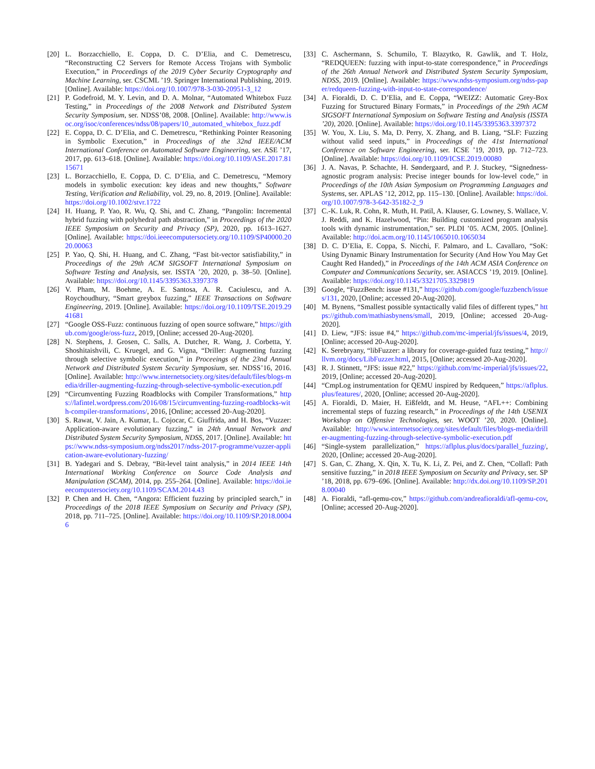[20] L. Borzacchiello, E. Coppa, D. C. D’Elia, and C. Demetrescu, “Reconstructing C2 Servers for Remote Access Trojans with Symbolic Execution,” in Proceedings of the 2019 Cyber Security Cryptography and Machine Learning, ser. CSCML ’19. Springer International Publishing, 2019. [Online]. Available: https://doi.org/10.1007/978-3-030-20951-3_12
[21] P. Godefroid, M. Y. Levin, and D. A. Molnar, “Automated Whitebox Fuzz Testing,” in Proceedings of the 2008 Network and Distributed System Security Symposium, ser. NDSS’08, 2008. [Online]. Available: http://www.isoc.org/isoc/conferences/ndss/08/papers/10_automated_whitebox_fuzz.pdf
[22] E. Coppa, D. C. D’Elia, and C. Demetrescu, “Rethinking Pointer Reasoning in Symbolic Execution,” in Proceedings of the 32nd IEEE/ACM International Conference on Automated Software Engineering, ser. ASE ’17, 2017, pp. 613–618. [Online]. Available: https://doi.org/10.1109/ASE.2017.8115671
[23] L. Borzacchiello, E. Coppa, D. C. D’Elia, and C. Demetrescu, “Memory models in symbolic execution: key ideas and new thoughts,” Software Testing, Verification and Reliability, vol. 29, no. 8, 2019. [Online]. Available: https://doi.org/10.1002/stvr.1722
[24] H. Huang, P. Yao, R. Wu, Q. Shi, and C. Zhang, “Pangolin: Incremental hybrid fuzzing with polyhedral path abstraction,” in Proceedings of the 2020 IEEE Symposium on Security and Privacy (SP), 2020, pp. 1613–1627. [Online]. Available: https://doi.ieeecomputersociety.org/10.1109/SP40000.2020.00063
[25] P. Yao, Q. Shi, H. Huang, and C. Zhang, “Fast bit-vector satisfiability,” in Proceedings of the 29th ACM SIGSOFT International Symposium on Software Testing and Analysis, ser. ISSTA ’20, 2020, p. 38–50. [Online]. Available: https://doi.org/10.1145/3395363.3397378
[26] V. Pham, M. Boehme, A. E. Santosa, A. R. Caciulescu, and A. Roychoudhury, “Smart greybox fuzzing,” IEEE Transactions on Software Engineering, 2019. [Online]. Available: https://doi.org/10.1109/TSE.2019.2941681
[27] “Google OSS-Fuzz: continuous fuzzing of open source software,” https://github.com/google/oss-fuzz, 2019, [Online; accessed 20-Aug-2020].
[28] N. Stephens, J. Grosen, C. Salls, A. Dutcher, R. Wang, J. Corbetta, Y. Shoshitaishvili, C. Kruegel, and G. Vigna, “Driller: Augmenting fuzzing through selective symbolic execution,” in Proceeings of the 23nd Annual Network and Distributed System Security Symposium, ser. NDSS’16, 2016. [Online]. Available: http://www.internetsociety.org/sites/default/files/blogs-media/driller-augmenting-fuzzing-through-selective-symbolic-execution.pdf
[29] “Circumventing Fuzzing Roadblocks with Compiler Transformations,” https://lafintel.wordpress.com/2016/08/15/circumventing-fuzzing-roadblocks-with-compiler-transformations/, 2016, [Online; accessed 20-Aug-2020].
[30] S. Rawat, V. Jain, A. Kumar, L. Cojocar, C. Giuffrida, and H. Bos, “Vuzzer: Application-aware evolutionary fuzzing,” in 24th Annual Network and Distributed System Security Symposium, NDSS, 2017. [Online]. Available: https://www.ndss-symposium.org/ndss2017/ndss-2017-programme/vuzzer-application-aware-evolutionary-fuzzing/
[31] B. Yadegari and S. Debray, “Bit-level taint analysis,” in 2014 IEEE 14th International Working Conference on Source Code Analysis and Manipulation (SCAM), 2014, pp. 255–264. [Online]. Available: https://doi.ieeecomputersociety.org/10.1109/SCAM.2014.43
[32] P. Chen and H. Chen, “Angora: Efficient fuzzing by principled search,” in Proceedings of the 2018 IEEE Symposium on Security and Privacy (SP), 2018, pp. 711–725. [Online]. Available: https://doi.org/10.1109/SP.2018.00046
[33] C. Aschermann, S. Schumilo, T. Blazytko, R. Gawlik, and T. Holz, “REDQUEEN: fuzzing with input-to-state correspondence,” in Proceedings of the 26th Annual Network and Distributed System Security Symposium, NDSS, 2019. [Online]. Available: https://www.ndss-symposium.org/ndss-paper/redqueen-fuzzing-with-input-to-state-correspondence/
[34] A. Fioraldi, D. C. D’Elia, and E. Coppa, “WEIZZ: Automatic Grey-Box Fuzzing for Structured Binary Formats,” in Proceedings of the 29th ACM SIGSOFT International Symposium on Software Testing and Analysis (ISSTA ’20), 2020. [Online]. Available: https://doi.org/10.1145/3395363.3397372
[35] W. You, X. Liu, S. Ma, D. Perry, X. Zhang, and B. Liang, “SLF: Fuzzing without valid seed inputs,” in Proceedings of the 41st International Conference on Software Engineering, ser. ICSE ’19, 2019, pp. 712–723. [Online]. Available: https://doi.org/10.1109/ICSE.2019.00080
[36] J. A. Navas, P. Schachte, H. Søndergaard, and P. J. Stuckey, “Signedness-agnostic program analysis: Precise integer bounds for low-level code,” in Proceedings of the 10th Asian Symposium on Programming Languages and Systems, ser. APLAS ’12, 2012, pp. 115–130. [Online]. Available: https://doi.org/10.1007/978-3-642-35182-2_9
[37] C.-K. Luk, R. Cohn, R. Muth, H. Patil, A. Klauser, G. Lowney, S. Wallace, V. J. Reddi, and K. Hazelwood, “Pin: Building customized program analysis tools with dynamic instrumentation,” ser. PLDI ’05. ACM, 2005. [Online]. Available: http://doi.acm.org/10.1145/1065010.1065034
[38] D. C. D’Elia, E. Coppa, S. Nicchi, F. Palmaro, and L. Cavallaro, “SoK: Using Dynamic Binary Instrumentation for Security (And How You May Get Caught Red Handed),” in Proceedings of the 14th ACM ASIA Conference on Computer and Communications Security, ser. ASIACCS ’19, 2019. [Online]. Available: https://doi.org/10.1145/3321705.3329819
[39] Google, “FuzzBench: issue #131,” https://github.com/google/fuzzbench/issues/131, 2020, [Online; accessed 20-Aug-2020].
[40] M. Bynens, “Smallest possible syntactically valid files of different types,” https://github.com/mathiasbynens/small, 2019, [Online; accessed 20-Aug-2020].
[41] D. Liew, “JFS: issue #4,” https://github.com/mc-imperial/jfs/issues/4, 2019, [Online; accessed 20-Aug-2020].
[42] K. Serebryany, “libFuzzer: a library for coverage-guided fuzz testing,” http://llvm.org/docs/LibFuzzer.html, 2015, [Online; accessed 20-Aug-2020].
[43] R. J. Stinnett, “JFS: issue #22,” https://github.com/mc-imperial/jfs/issues/22, 2019, [Online; accessed 20-Aug-2020].
[44] “CmpLog instrumentation for QEMU inspired by Redqueen,” https://aflplus.plus/features/, 2020, [Online; accessed 20-Aug-2020].
[45] A. Fioraldi, D. Maier, H. Eißfeldt, and M. Heuse, “AFL++: Combining incremental steps of fuzzing research,” in Proceedings of the 14th USENIX Workshop on Offensive Technologies, ser. WOOT ’20, 2020. [Online]. Available: http://www.internetsociety.org/sites/default/files/blogs-media/driller-augmenting-fuzzing-through-selective-symbolic-execution.pdf
[46] “Single-system parallelization,” https://aflplus.plus/docs/parallel_fuzzing/, 2020, [Online; accessed 20-Aug-2020].
[47] S. Gan, C. Zhang, X. Qin, X. Tu, K. Li, Z. Pei, and Z. Chen, “Collafl: Path sensitive fuzzing,” in 2018 IEEE Symposium on Security and Privacy, ser. SP ’18, 2018, pp. 679–696. [Online]. Available: http://dx.doi.org/10.1109/SP.2018.00040
[48] A. Fioraldi, “afl-qemu-cov,” https://github.com/andreafioraldi/afl-qemu-cov, [Online; accessed 20-Aug-2020].